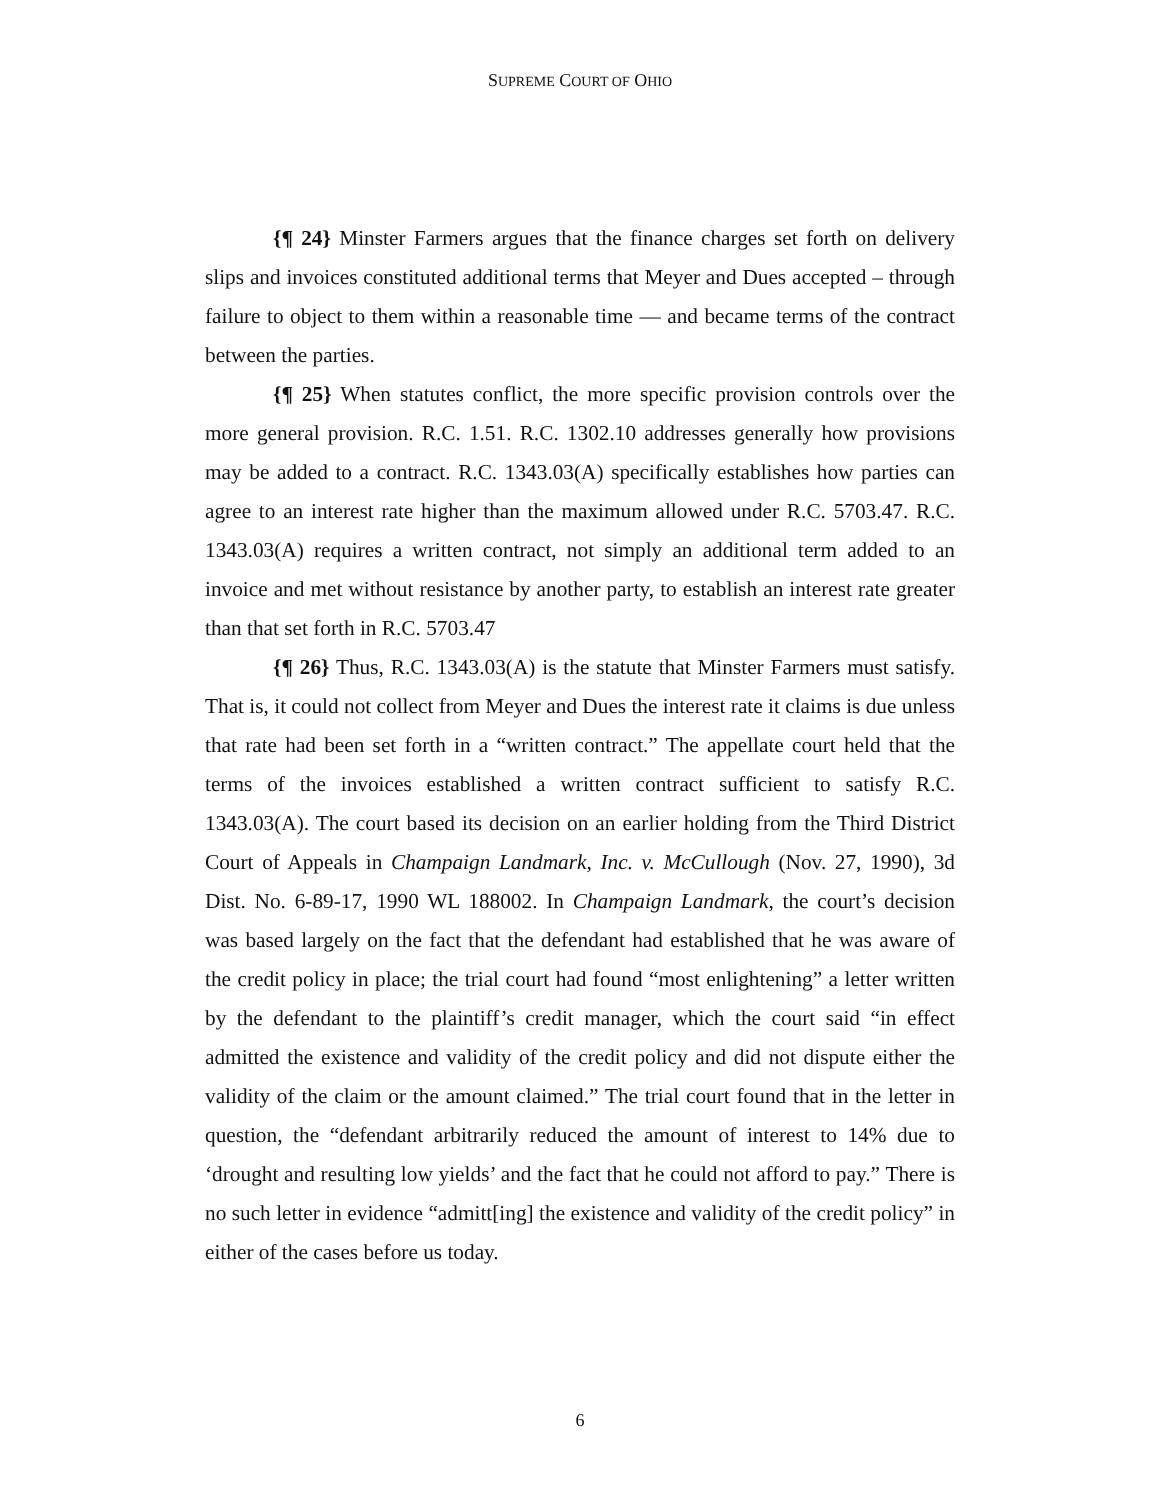SUPREME COURT OF OHIO
{¶ 24} Minster Farmers argues that the finance charges set forth on delivery slips and invoices constituted additional terms that Meyer and Dues accepted – through failure to object to them within a reasonable time — and became terms of the contract between the parties.
{¶ 25} When statutes conflict, the more specific provision controls over the more general provision. R.C. 1.51. R.C. 1302.10 addresses generally how provisions may be added to a contract. R.C. 1343.03(A) specifically establishes how parties can agree to an interest rate higher than the maximum allowed under R.C. 5703.47. R.C. 1343.03(A) requires a written contract, not simply an additional term added to an invoice and met without resistance by another party, to establish an interest rate greater than that set forth in R.C. 5703.47
{¶ 26} Thus, R.C. 1343.03(A) is the statute that Minster Farmers must satisfy. That is, it could not collect from Meyer and Dues the interest rate it claims is due unless that rate had been set forth in a “written contract.” The appellate court held that the terms of the invoices established a written contract sufficient to satisfy R.C. 1343.03(A). The court based its decision on an earlier holding from the Third District Court of Appeals in Champaign Landmark, Inc. v. McCullough (Nov. 27, 1990), 3d Dist. No. 6-89-17, 1990 WL 188002. In Champaign Landmark, the court’s decision was based largely on the fact that the defendant had established that he was aware of the credit policy in place; the trial court had found “most enlightening” a letter written by the defendant to the plaintiff’s credit manager, which the court said “in effect admitted the existence and validity of the credit policy and did not dispute either the validity of the claim or the amount claimed.” The trial court found that in the letter in question, the “defendant arbitrarily reduced the amount of interest to 14% due to ‘drought and resulting low yields’ and the fact that he could not afford to pay.” There is no such letter in evidence “admitt[ing] the existence and validity of the credit policy” in either of the cases before us today.
6